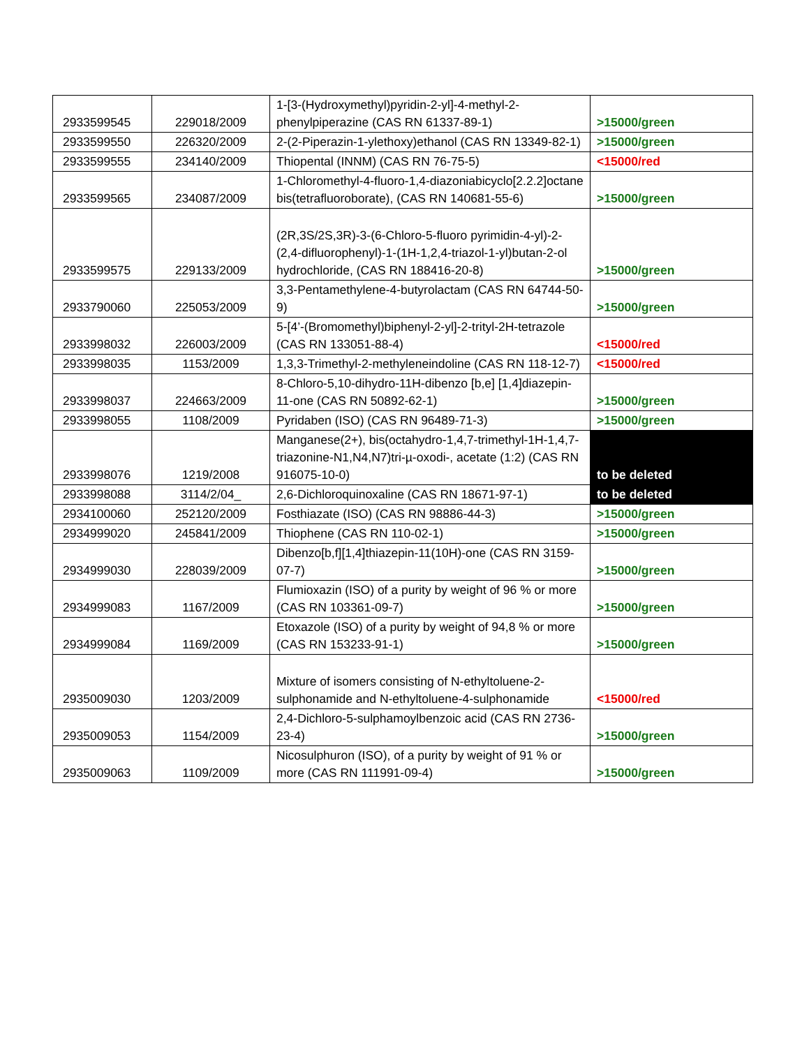| 2933599545 | 229018/2009 | 1-[3-(Hydroxymethyl)pyridin-2-yl]-4-methyl-2-phenylpiperazine (CAS RN 61337-89-1) | >15000/green |
| 2933599550 | 226320/2009 | 2-(2-Piperazin-1-ylethoxy)ethanol (CAS RN 13349-82-1) | >15000/green |
| 2933599555 | 234140/2009 | Thiopental (INNM) (CAS RN 76-75-5) | <15000/red |
| 2933599565 | 234087/2009 | 1-Chloromethyl-4-fluoro-1,4-diazoniabicyclo[2.2.2]octane bis(tetrafluoroborate), (CAS RN 140681-55-6) | >15000/green |
| 2933599575 | 229133/2009 | (2R,3S/2S,3R)-3-(6-Chloro-5-fluoro pyrimidin-4-yl)-2-(2,4-difluorophenyl)-1-(1H-1,2,4-triazol-1-yl)butan-2-ol hydrochloride, (CAS RN 188416-20-8) | >15000/green |
| 2933790060 | 225053/2009 | 3,3-Pentamethylene-4-butyrolactam (CAS RN 64744-50-9) | >15000/green |
| 2933998032 | 226003/2009 | 5-[4’-(Bromomethyl)biphenyl-2-yl]-2-trityl-2H-tetrazole (CAS RN 133051-88-4) | <15000/red |
| 2933998035 | 1153/2009 | 1,3,3-Trimethyl-2-methyleneindoline (CAS RN 118-12-7) | <15000/red |
| 2933998037 | 224663/2009 | 8-Chloro-5,10-dihydro-11H-dibenzo [b,e] [1,4]diazepin-11-one (CAS RN 50892-62-1) | >15000/green |
| 2933998055 | 1108/2009 | Pyridaben (ISO) (CAS RN 96489-71-3) | >15000/green |
| 2933998076 | 1219/2008 | Manganese(2+), bis(octahydro-1,4,7-trimethyl-1H-1,4,7-triazonine-N1,N4,N7)tri-µ-oxodi-, acetate (1:2) (CAS RN 916075-10-0) | to be deleted |
| 2933998088 | 3114/2/04_ | 2,6-Dichloroquinoxaline (CAS RN 18671-97-1) | to be deleted |
| 2934100060 | 252120/2009 | Fosthiazate (ISO) (CAS RN 98886-44-3) | >15000/green |
| 2934999020 | 245841/2009 | Thiophene (CAS RN 110-02-1) | >15000/green |
| 2934999030 | 228039/2009 | Dibenzo[b,f][1,4]thiazepin-11(10H)-one (CAS RN 3159-07-7) | >15000/green |
| 2934999083 | 1167/2009 | Flumioxazin (ISO) of a purity by weight of 96 % or more (CAS RN 103361-09-7) | >15000/green |
| 2934999084 | 1169/2009 | Etoxazole (ISO) of a purity by weight of 94,8 % or more (CAS RN 153233-91-1) | >15000/green |
| 2935009030 | 1203/2009 | Mixture of isomers consisting of N-ethyltoluene-2-sulphonamide and N-ethyltoluene-4-sulphonamide | <15000/red |
| 2935009053 | 1154/2009 | 2,4-Dichloro-5-sulphamoylbenzoic acid (CAS RN 2736-23-4) | >15000/green |
| 2935009063 | 1109/2009 | Nicosulphuron (ISO), of a purity by weight of 91 % or more (CAS RN 111991-09-4) | >15000/green |